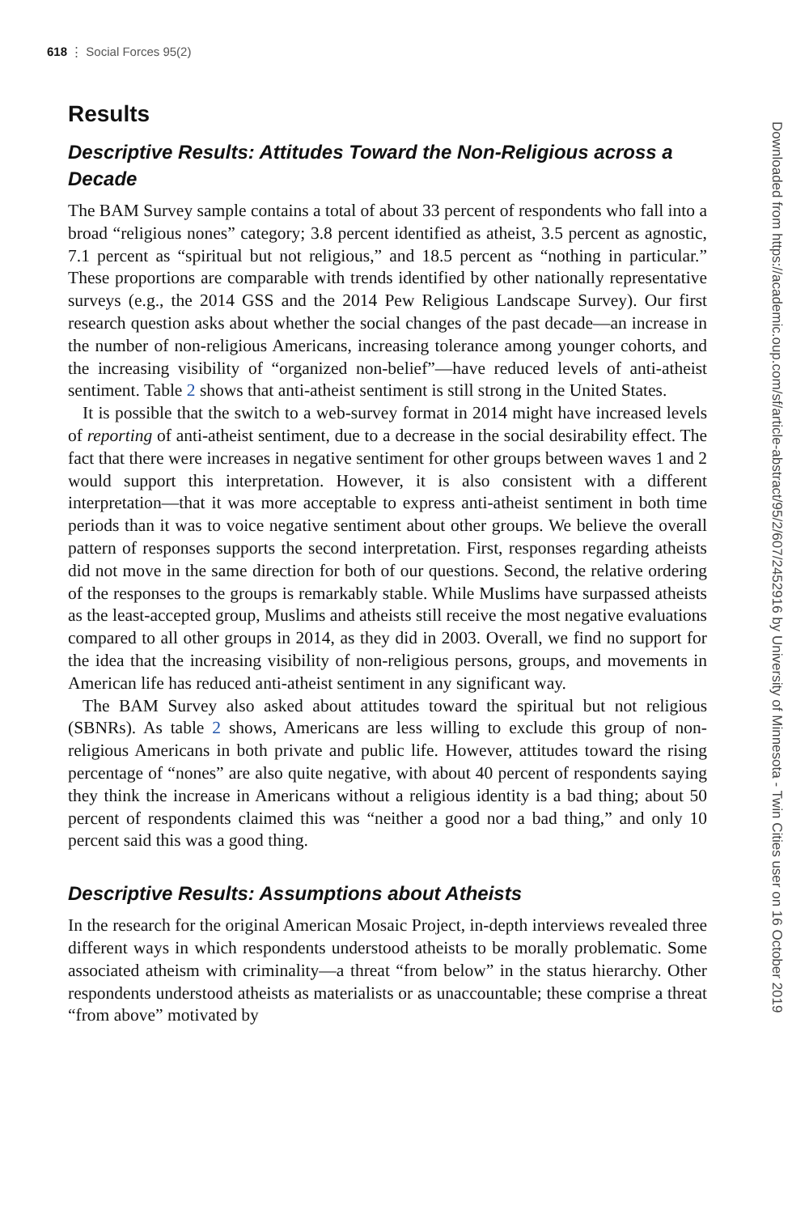618 ⋮ Social Forces 95(2)
Downloaded from https://academic.oup.com/sf/article-abstract/95/2/607/2452916 by University of Minnesota - Twin Cities user on 16 October 2019
Results
Descriptive Results: Attitudes Toward the Non-Religious across a Decade
The BAM Survey sample contains a total of about 33 percent of respondents who fall into a broad “religious nones” category; 3.8 percent identified as atheist, 3.5 percent as agnostic, 7.1 percent as “spiritual but not religious,” and 18.5 percent as “nothing in particular.” These proportions are comparable with trends identified by other nationally representative surveys (e.g., the 2014 GSS and the 2014 Pew Religious Landscape Survey). Our first research question asks about whether the social changes of the past decade—an increase in the number of non-religious Americans, increasing tolerance among younger cohorts, and the increasing visibility of “organized non-belief”—have reduced levels of anti-atheist sentiment. Table 2 shows that anti-atheist sentiment is still strong in the United States.
It is possible that the switch to a web-survey format in 2014 might have increased levels of reporting of anti-atheist sentiment, due to a decrease in the social desirability effect. The fact that there were increases in negative sentiment for other groups between waves 1 and 2 would support this interpretation. However, it is also consistent with a different interpretation—that it was more acceptable to express anti-atheist sentiment in both time periods than it was to voice negative sentiment about other groups. We believe the overall pattern of responses supports the second interpretation. First, responses regarding atheists did not move in the same direction for both of our questions. Second, the relative ordering of the responses to the groups is remarkably stable. While Muslims have surpassed atheists as the least-accepted group, Muslims and atheists still receive the most negative evaluations compared to all other groups in 2014, as they did in 2003. Overall, we find no support for the idea that the increasing visibility of non-religious persons, groups, and movements in American life has reduced anti-atheist sentiment in any significant way.
The BAM Survey also asked about attitudes toward the spiritual but not religious (SBNRs). As table 2 shows, Americans are less willing to exclude this group of non-religious Americans in both private and public life. However, attitudes toward the rising percentage of “nones” are also quite negative, with about 40 percent of respondents saying they think the increase in Americans without a religious identity is a bad thing; about 50 percent of respondents claimed this was “neither a good nor a bad thing,” and only 10 percent said this was a good thing.
Descriptive Results: Assumptions about Atheists
In the research for the original American Mosaic Project, in-depth interviews revealed three different ways in which respondents understood atheists to be morally problematic. Some associated atheism with criminality—a threat “from below” in the status hierarchy. Other respondents understood atheists as materialists or as unaccountable; these comprise a threat “from above” motivated by